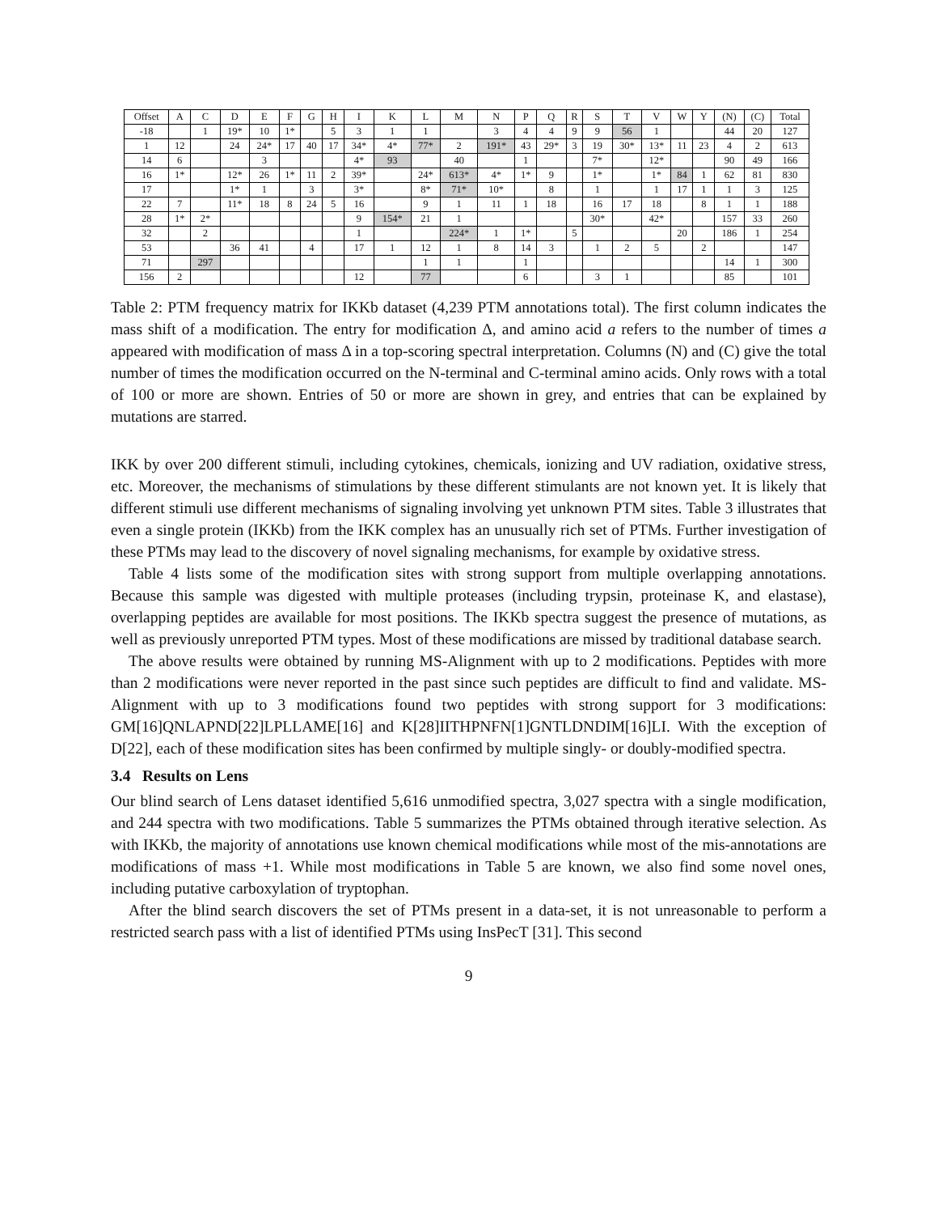| Offset | A | C | D | E | F | G | H | I | K | L | M | N | P | Q | R | S | T | V | W | Y | (N) | (C) | Total |
| --- | --- | --- | --- | --- | --- | --- | --- | --- | --- | --- | --- | --- | --- | --- | --- | --- | --- | --- | --- | --- | --- | --- | --- |
| -18 | | 1 | 19* | 10 | 1* | | 5 | 3 | 1 | 1 | | 3 | 4 | 4 | 9 | 9 | 56 | 1 | | | 44 | 20 | 127 |
| 1 | 12 | | 24 | 24* | 17 | 40 | 17 | 34* | 4* | 77* | 2 | 191* | 43 | 29* | 3 | 19 | 30* | 13* | 11 | 23 | 4 | 2 | 613 |
| 14 | 6 | | | 3 | | | | 4* | 93 | | 40 | | 1 | | | 7* | | 12* | | | 90 | 49 | 166 |
| 16 | 1* | | 12* | 26 | 1* | 11 | 2 | 39* | | 24* | 613* | 4* | 1* | 9 | | 1* | | 1* | 84 | 1 | 62 | 81 | 830 |
| 17 | | | 1* | 1 | | 3 | | 3* | | 8* | 71* | 10* | | 8 | | 1 | | 1 | 17 | 1 | 1 | 3 | 125 |
| 22 | 7 | | 11* | 18 | 8 | 24 | 5 | 16 | | 9 | 1 | 11 | 1 | 18 | | 16 | 17 | 18 | | 8 | 1 | 1 | 188 |
| 28 | 1* | 2* | | | | | | 9 | 154* | 21 | 1 | | | | | 30* | | 42* | | | 157 | 33 | 260 |
| 32 | | 2 | | | | | | 1 | | | 224* | 1 | 1* | | 5 | | | | 20 | | 186 | 1 | 254 |
| 53 | | | 36 | 41 | | 4 | | 17 | 1 | 12 | 1 | 8 | 14 | 3 | | 1 | 2 | 5 | | 2 | | | 147 |
| 71 | | 297 | | | | | | | | 1 | 1 | | 1 | | | | | | | | 14 | 1 | 300 |
| 156 | 2 | | | | | | | 12 | | 77 | | | 6 | | | 3 | 1 | | | | 85 | | 101 |
Table 2: PTM frequency matrix for IKKb dataset (4,239 PTM annotations total). The first column indicates the mass shift of a modification. The entry for modification Δ, and amino acid a refers to the number of times a appeared with modification of mass Δ in a top-scoring spectral interpretation. Columns (N) and (C) give the total number of times the modification occurred on the N-terminal and C-terminal amino acids. Only rows with a total of 100 or more are shown. Entries of 50 or more are shown in grey, and entries that can be explained by mutations are starred.
IKK by over 200 different stimuli, including cytokines, chemicals, ionizing and UV radiation, oxidative stress, etc. Moreover, the mechanisms of stimulations by these different stimulants are not known yet. It is likely that different stimuli use different mechanisms of signaling involving yet unknown PTM sites. Table 3 illustrates that even a single protein (IKKb) from the IKK complex has an unusually rich set of PTMs. Further investigation of these PTMs may lead to the discovery of novel signaling mechanisms, for example by oxidative stress.
Table 4 lists some of the modification sites with strong support from multiple overlapping annotations. Because this sample was digested with multiple proteases (including trypsin, proteinase K, and elastase), overlapping peptides are available for most positions. The IKKb spectra suggest the presence of mutations, as well as previously unreported PTM types. Most of these modifications are missed by traditional database search.
The above results were obtained by running MS-Alignment with up to 2 modifications. Peptides with more than 2 modifications were never reported in the past since such peptides are difficult to find and validate. MS-Alignment with up to 3 modifications found two peptides with strong support for 3 modifications: GM[16]QNLAPND[22]LPLLAME[16] and K[28]IITHPNFN[1]GNTLDNDIM[16]LI. With the exception of D[22], each of these modification sites has been confirmed by multiple singly- or doubly-modified spectra.
3.4 Results on Lens
Our blind search of Lens dataset identified 5,616 unmodified spectra, 3,027 spectra with a single modification, and 244 spectra with two modifications. Table 5 summarizes the PTMs obtained through iterative selection. As with IKKb, the majority of annotations use known chemical modifications while most of the mis-annotations are modifications of mass +1. While most modifications in Table 5 are known, we also find some novel ones, including putative carboxylation of tryptophan.
After the blind search discovers the set of PTMs present in a data-set, it is not unreasonable to perform a restricted search pass with a list of identified PTMs using InsPecT [31]. This second
9